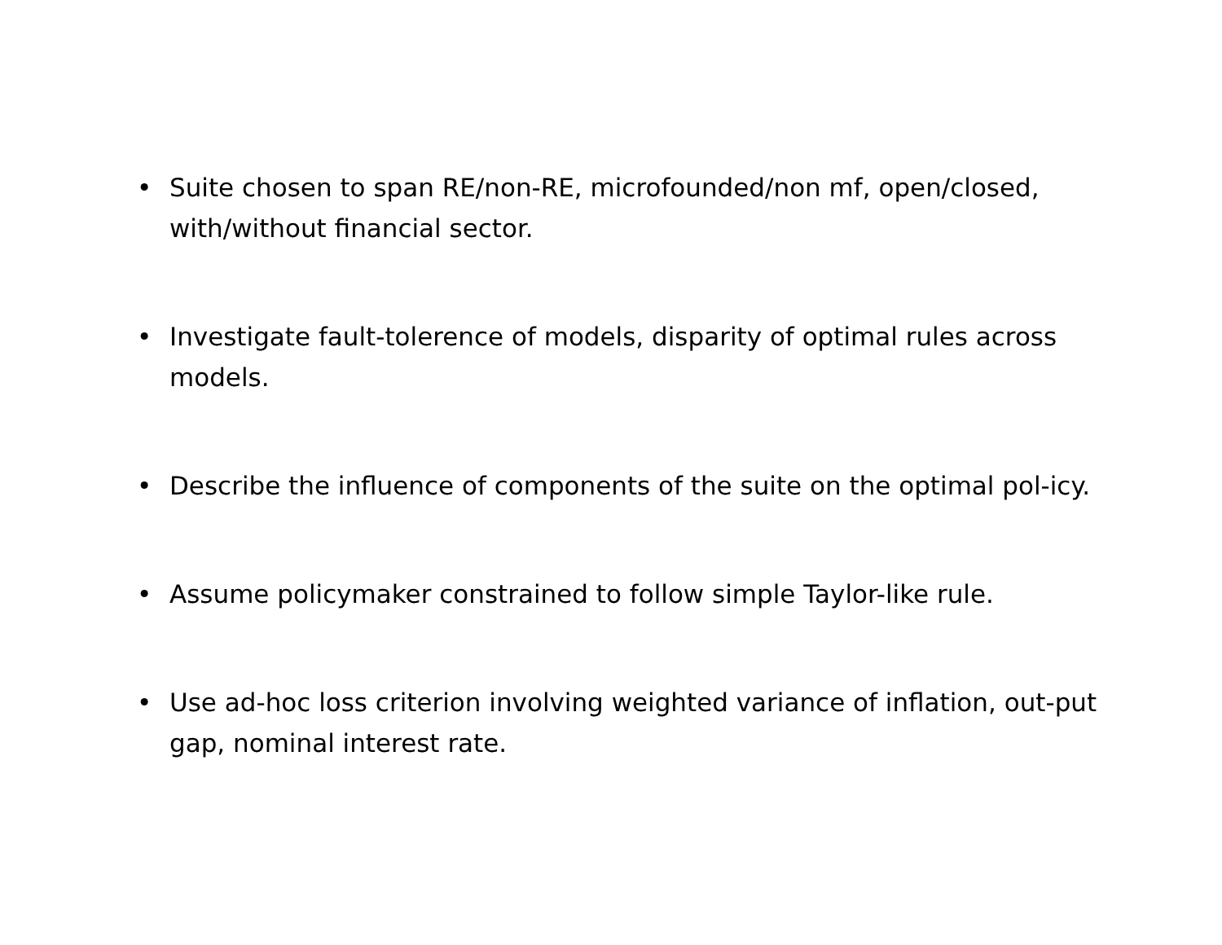• Suite chosen to span RE/non-RE, microfounded/non mf, open/closed, with/without financial sector.
• Investigate fault-tolerence of models, disparity of optimal rules across models.
• Describe the influence of components of the suite on the optimal pol-icy.
• Assume policymaker constrained to follow simple Taylor-like rule.
• Use ad-hoc loss criterion involving weighted variance of inflation, out-put gap, nominal interest rate.